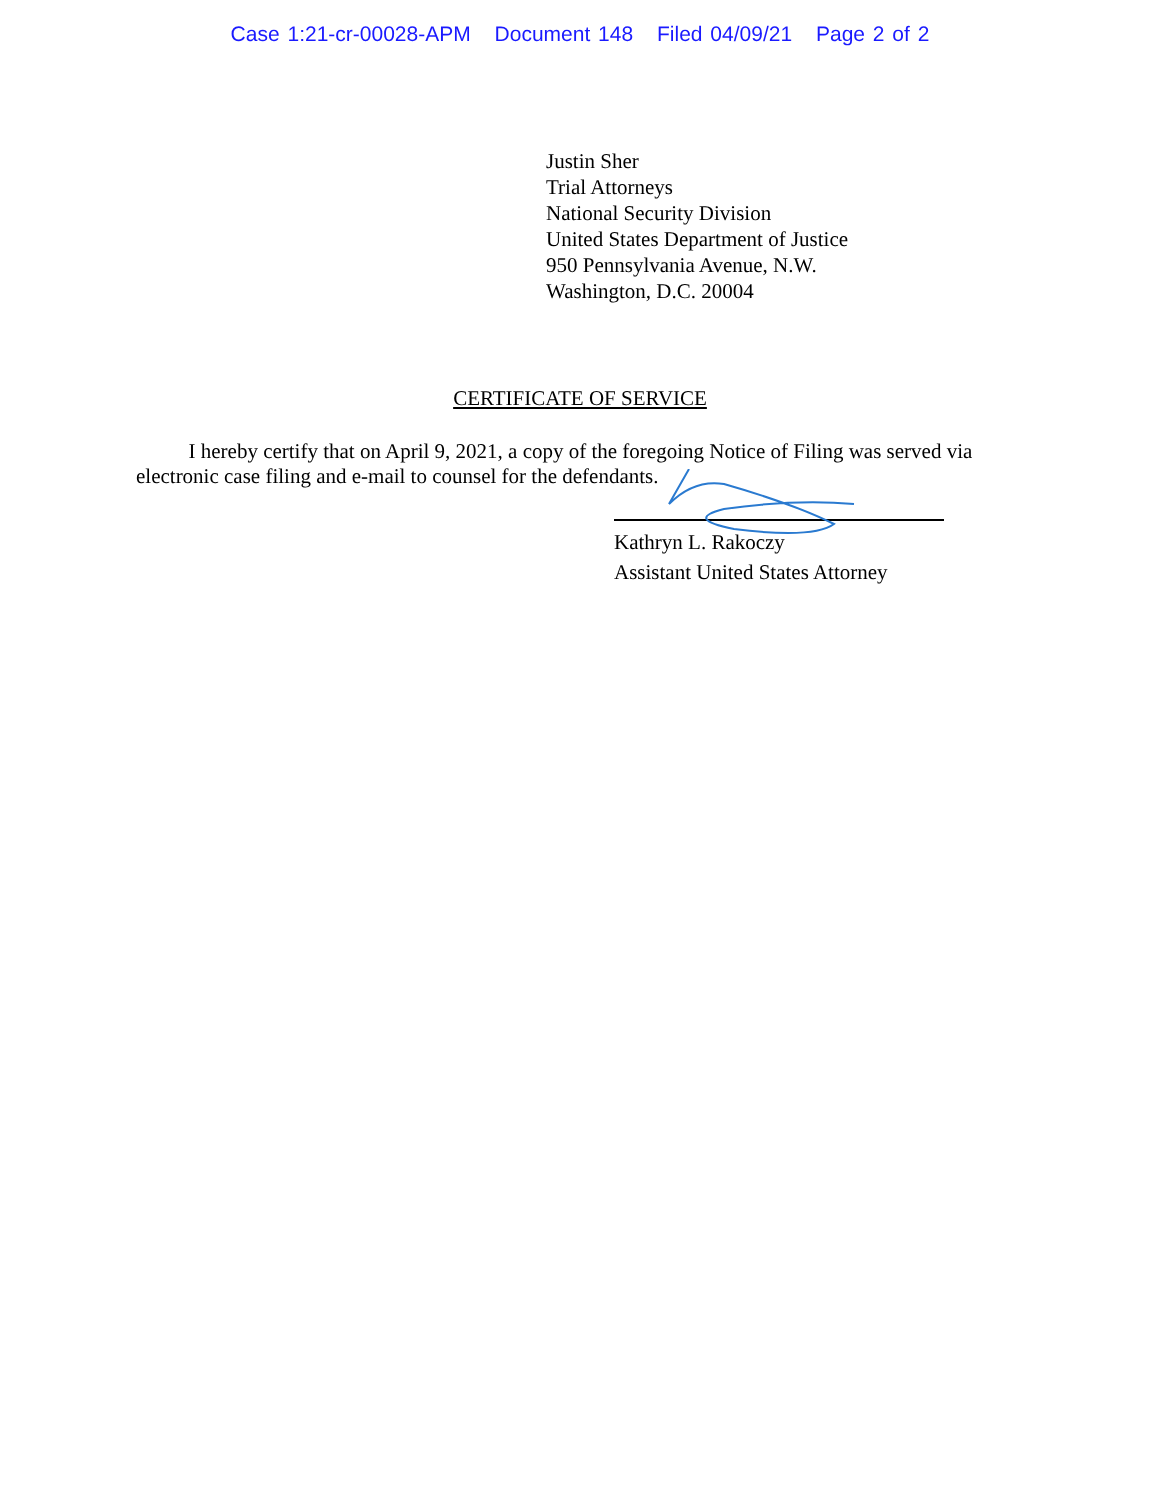Case 1:21-cr-00028-APM Document 148 Filed 04/09/21 Page 2 of 2
Justin Sher
Trial Attorneys
National Security Division
United States Department of Justice
950 Pennsylvania Avenue, N.W.
Washington, D.C. 20004
CERTIFICATE OF SERVICE
I hereby certify that on April 9, 2021, a copy of the foregoing Notice of Filing was served via electronic case filing and e-mail to counsel for the defendants.
Kathryn L. Rakoczy
Assistant United States Attorney